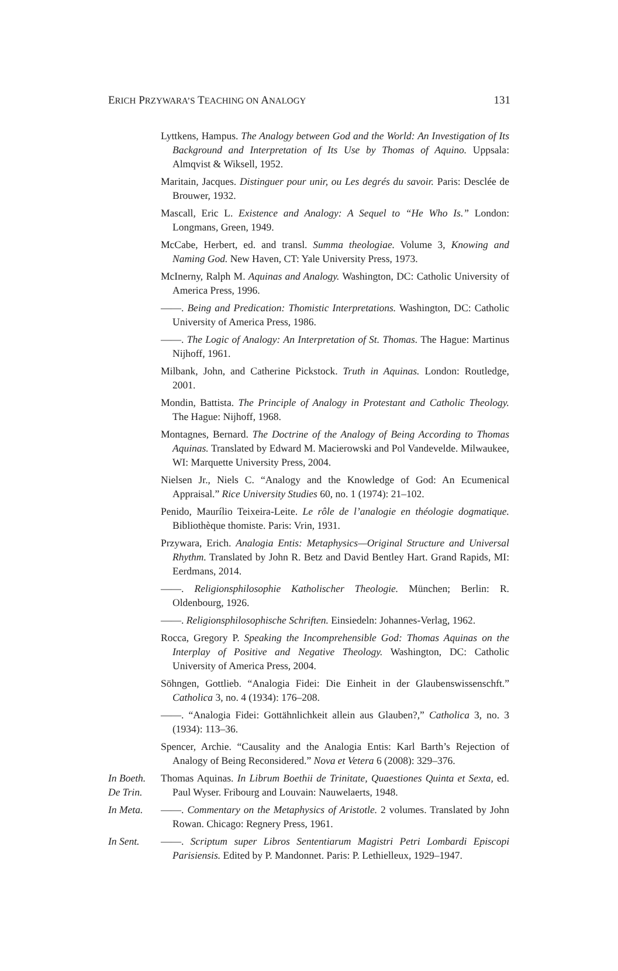ERICH PRZYWARA’S TEACHING ON ANALOGY 131
Lyttkens, Hampus. The Analogy between God and the World: An Investigation of Its Background and Interpretation of Its Use by Thomas of Aquino. Uppsala: Almqvist & Wiksell, 1952.
Maritain, Jacques. Distinguer pour unir, ou Les degrés du savoir. Paris: Desclée de Brouwer, 1932.
Mascall, Eric L. Existence and Analogy: A Sequel to “He Who Is.” London: Longmans, Green, 1949.
McCabe, Herbert, ed. and transl. Summa theologiae. Volume 3, Knowing and Naming God. New Haven, CT: Yale University Press, 1973.
McInerny, Ralph M. Aquinas and Analogy. Washington, DC: Catholic University of America Press, 1996.
——. Being and Predication: Thomistic Interpretations. Washington, DC: Catholic University of America Press, 1986.
——. The Logic of Analogy: An Interpretation of St. Thomas. The Hague: Martinus Nijhoff, 1961.
Milbank, John, and Catherine Pickstock. Truth in Aquinas. London: Routledge, 2001.
Mondin, Battista. The Principle of Analogy in Protestant and Catholic Theology. The Hague: Nijhoff, 1968.
Montagnes, Bernard. The Doctrine of the Analogy of Being According to Thomas Aquinas. Translated by Edward M. Macierowski and Pol Vandevelde. Milwaukee, WI: Marquette University Press, 2004.
Nielsen Jr., Niels C. “Analogy and the Knowledge of God: An Ecumenical Appraisal.” Rice University Studies 60, no. 1 (1974): 21–102.
Penido, Maurílio Teixeira-Leite. Le rôle de l’analogie en théologie dogmatique. Bibliothèque thomiste. Paris: Vrin, 1931.
Przywara, Erich. Analogia Entis: Metaphysics—Original Structure and Universal Rhythm. Translated by John R. Betz and David Bentley Hart. Grand Rapids, MI: Eerdmans, 2014.
——. Religionsphilosophie Katholischer Theologie. München; Berlin: R. Oldenbourg, 1926.
——. Religionsphilosophische Schriften. Einsiedeln: Johannes-Verlag, 1962.
Rocca, Gregory P. Speaking the Incomprehensible God: Thomas Aquinas on the Interplay of Positive and Negative Theology. Washington, DC: Catholic University of America Press, 2004.
Söhngen, Gottlieb. “Analogia Fidei: Die Einheit in der Glaubenswissenschft.” Catholica 3, no. 4 (1934): 176–208.
——. “Analogia Fidei: Gottähnlichkeit allein aus Glauben?,” Catholica 3, no. 3 (1934): 113–36.
Spencer, Archie. “Causality and the Analogia Entis: Karl Barth’s Rejection of Analogy of Being Reconsidered.” Nova et Vetera 6 (2008): 329–376.
In Boeth.
De Trin.
Thomas Aquinas. In Librum Boethii de Trinitate, Quaestiones Quinta et Sexta, ed. Paul Wyser. Fribourg and Louvain: Nauwelaerts, 1948.
In Meta. ——. Commentary on the Metaphysics of Aristotle. 2 volumes. Translated by John Rowan. Chicago: Regnery Press, 1961.
In Sent. ——. Scriptum super Libros Sententiarum Magistri Petri Lombardi Episcopi Parisiensis. Edited by P. Mandonnet. Paris: P. Lethielleux, 1929–1947.